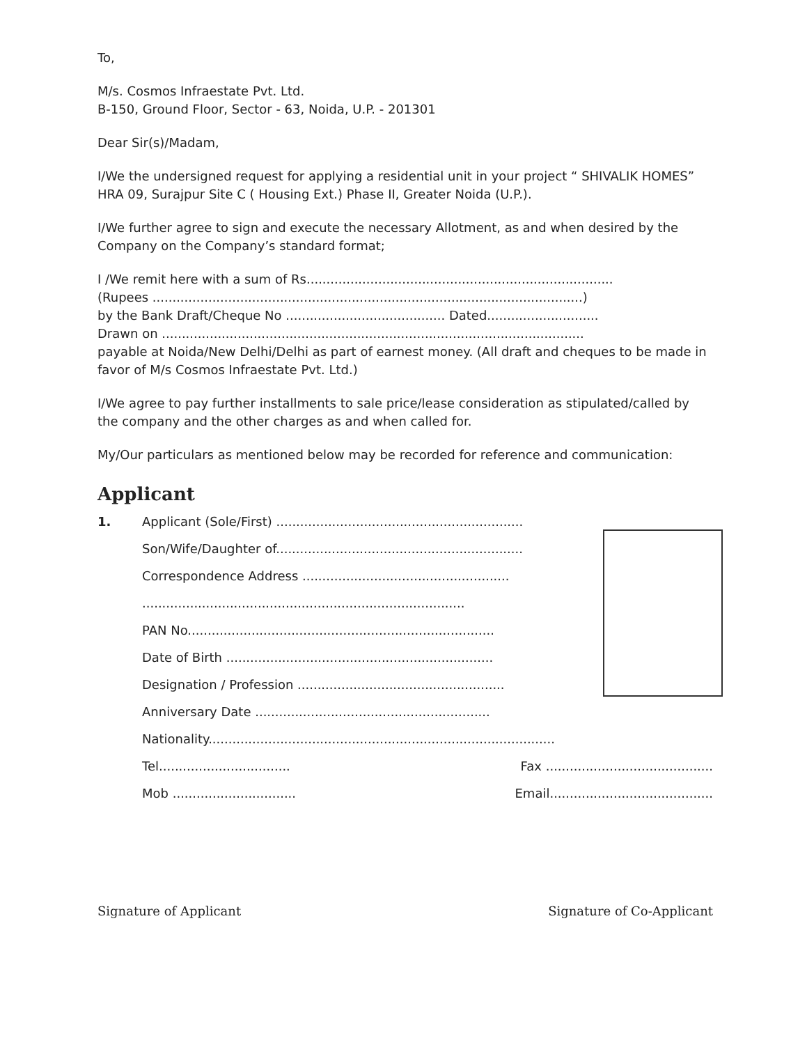To,
M/s. Cosmos Infraestate Pvt. Ltd.
B-150, Ground Floor, Sector - 63, Noida, U.P. - 201301
Dear Sir(s)/Madam,
I/We the undersigned request for applying a residential unit in your project “ SHIVALIK HOMES” HRA 09, Surajpur Site C ( Housing Ext.) Phase II, Greater Noida (U.P.).
I/We further agree to sign and execute the necessary Allotment, as and when desired by the Company on the Company’s standard format;
I /We remit here with a sum of Rs.............................................................................
(Rupees ............................................................................................................)
by the Bank Draft/Cheque No ........................................ Dated............................
Drawn on ..........................................................................................................
payable at Noida/New Delhi/Delhi as part of earnest money. (All draft and cheques to be made in favor of M/s Cosmos Infraestate Pvt. Ltd.)
I/We agree to pay further installments to sale price/lease consideration as stipulated/called by the company and the other charges as and when called for.
My/Our particulars as mentioned below may be recorded for reference and communication:
Applicant
1. Applicant (Sole/First) ..............................................................
Son/Wife/Daughter of..............................................................
Correspondence Address ....................................................
.................................................................................
PAN No.............................................................................
Date of Birth ...................................................................
Designation / Profession ....................................................
Anniversary Date ...........................................................
Nationality.......................................................................................
Tel................................. Fax ..........................................
Mob ............................... Email.........................................
Signature of Applicant Signature of Co-Applicant